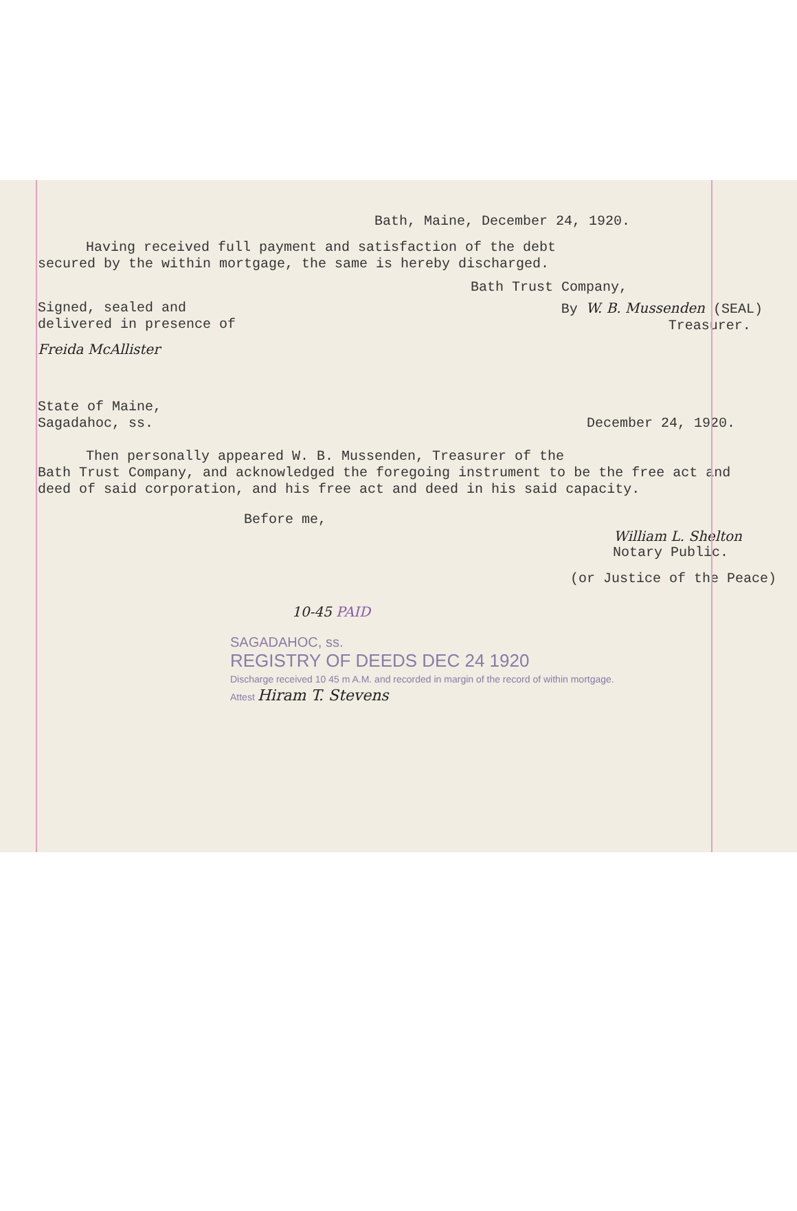Bath, Maine, December 24, 1920.
Having received full payment and satisfaction of the debt
secured by the within mortgage, the same is hereby discharged.
Bath Trust Company,
Signed, sealed and
delivered in presence of
By W. B. Mussenden (SEAL)
Treasurer.
Freida McAllister
State of Maine,
Sagadahoc, ss.
December 24, 1920.
Then personally appeared W. B. Mussenden, Treasurer of the
Bath Trust Company, and acknowledged the foregoing instrument to be the free act and deed of said corporation, and his free act and deed in his said capacity.
Before me,
William L. Shelton
Notary Public.
(or Justice of the Peace)
10-45 PAID
SAGADAHOC, ss.
REGISTRY OF DEEDS DEC 24 1920
Discharge received 10 45 m A.M. and recorded in margin of the record of within mortgage.
Attest Hiram T. Stevens